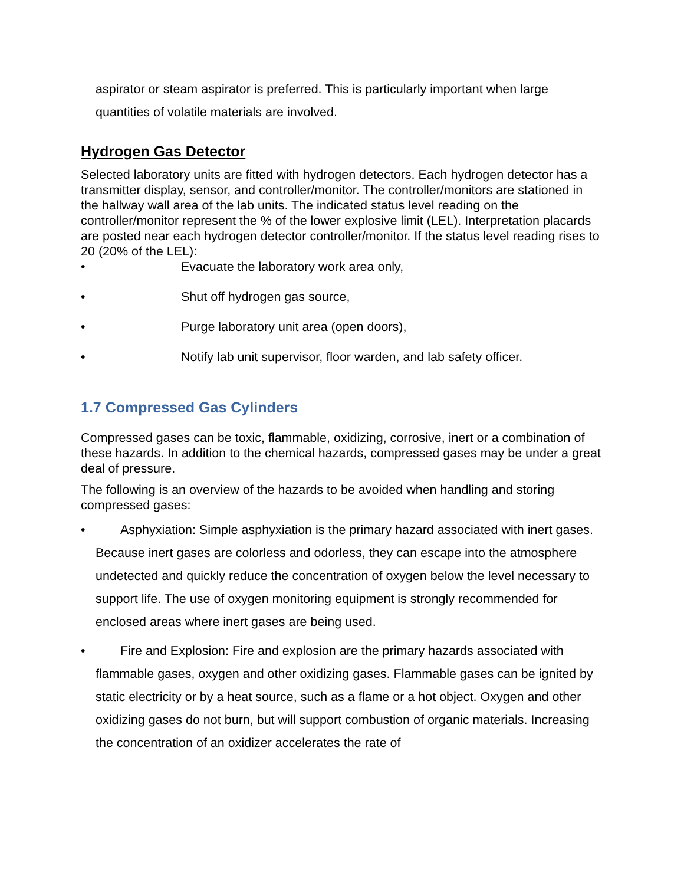aspirator or steam aspirator is preferred. This is particularly important when large quantities of volatile materials are involved.
Hydrogen Gas Detector
Selected laboratory units are fitted with hydrogen detectors. Each hydrogen detector has a transmitter display, sensor, and controller/monitor. The controller/monitors are stationed in the hallway wall area of the lab units. The indicated status level reading on the controller/monitor represent the % of the lower explosive limit (LEL). Interpretation placards are posted near each hydrogen detector controller/monitor. If the status level reading rises to 20 (20% of the LEL):
• Evacuate the laboratory work area only,
• Shut off hydrogen gas source,
• Purge laboratory unit area (open doors),
• Notify lab unit supervisor, floor warden, and lab safety officer.
1.7 Compressed Gas Cylinders
Compressed gases can be toxic, flammable, oxidizing, corrosive, inert or a combination of these hazards. In addition to the chemical hazards, compressed gases may be under a great deal of pressure.
The following is an overview of the hazards to be avoided when handling and storing compressed gases:
• Asphyxiation: Simple asphyxiation is the primary hazard associated with inert gases. Because inert gases are colorless and odorless, they can escape into the atmosphere undetected and quickly reduce the concentration of oxygen below the level necessary to support life. The use of oxygen monitoring equipment is strongly recommended for enclosed areas where inert gases are being used.
• Fire and Explosion: Fire and explosion are the primary hazards associated with flammable gases, oxygen and other oxidizing gases. Flammable gases can be ignited by static electricity or by a heat source, such as a flame or a hot object. Oxygen and other oxidizing gases do not burn, but will support combustion of organic materials. Increasing the concentration of an oxidizer accelerates the rate of